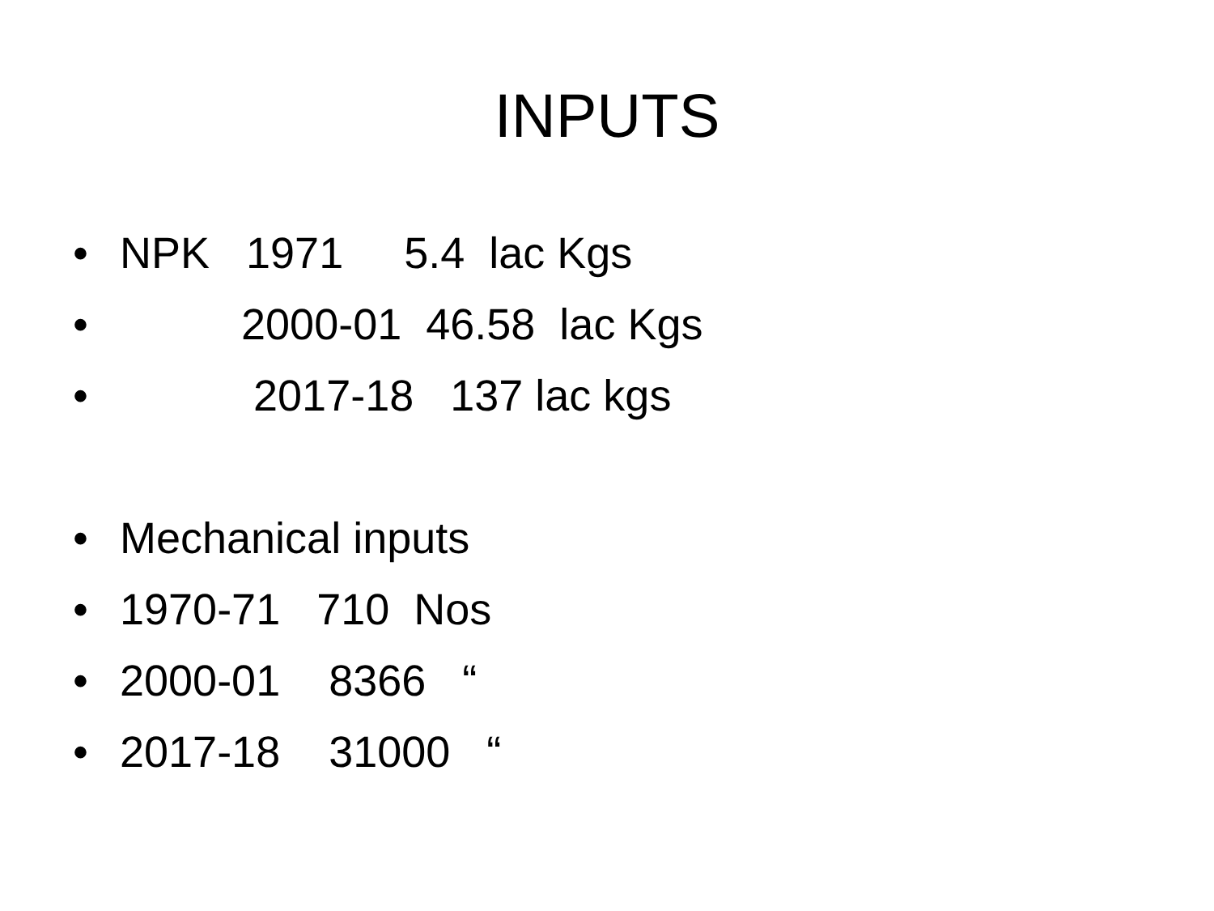INPUTS
• NPK 1971 5.4 lac Kgs
• 2000-01 46.58 lac Kgs
• 2017-18 137 lac kgs
• Mechanical inputs
• 1970-71 710 Nos
• 2000-01 8366 “
• 2017-18 31000 “